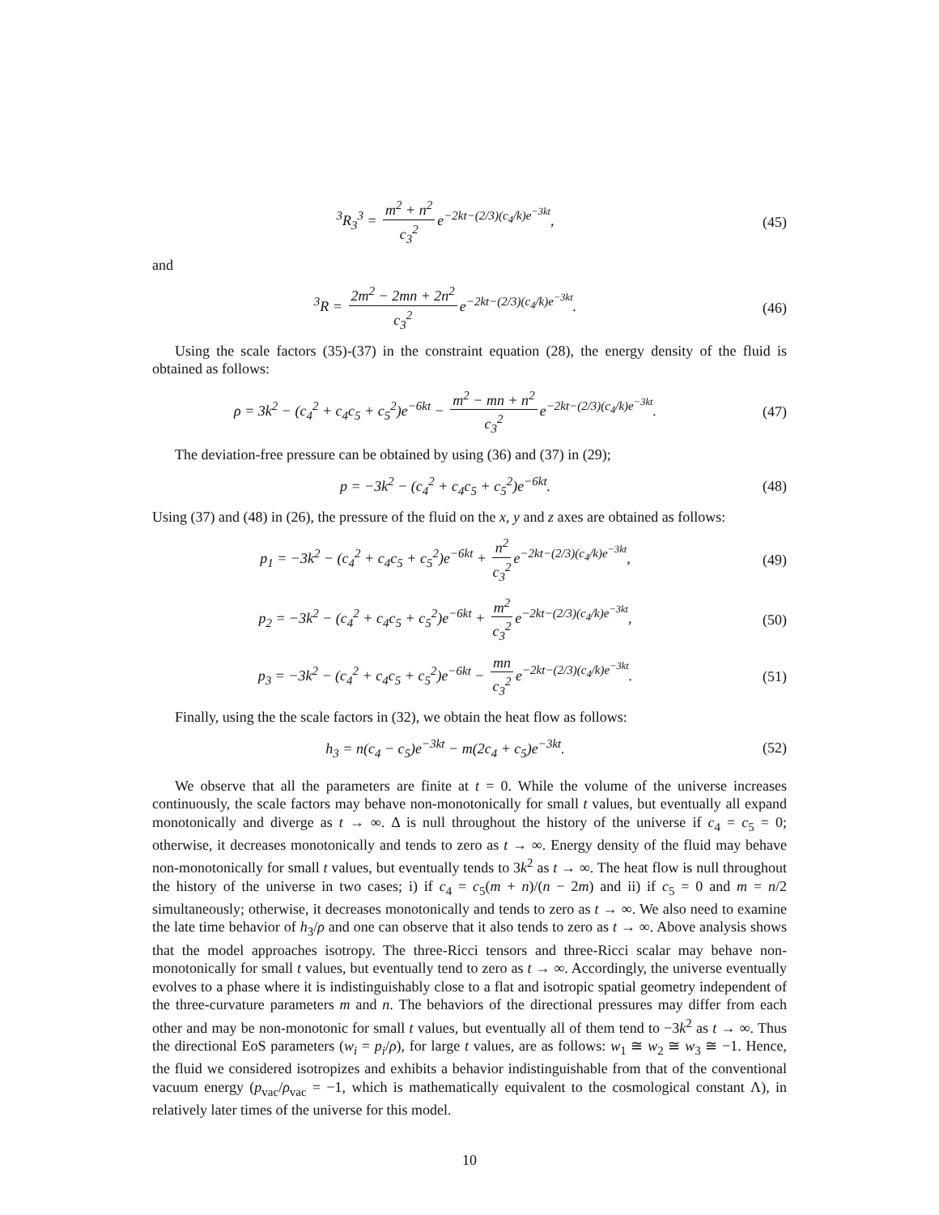<sup>3</sup> R<sub>3</sub><sup>3</sup> = m<sup>2</sup> + n<sup>2</sup> c<sub>3</sub><sup>2</sup> e<sup>−2kt−(2/3)(c<sub>4</sub>/k)e<sup>−3kt</sup></sup>,
(45)
and
<sup>3</sup> R = 2m<sup>2</sup> − 2mn + 2n<sup>2</sup> c<sub>3</sub><sup>2</sup> e<sup>−2kt−(2/3)(c<sub>4</sub>/k)e<sup>−3kt</sup></sup>.
(46)
Using the scale factors (35)-(37) in the constraint equation (28), the energy density of the fluid is obtained as follows:
ρ = 3k<sup>2</sup> − (c<sub>4</sub><sup>2</sup> + c<sub>4</sub>c<sub>5</sub> + c<sub>5</sub><sup>2</sup>)e<sup>−6kt</sup> − m<sup>2</sup> − mn + n<sup>2</sup> c<sub>3</sub><sup>2</sup> e<sup>−2kt−(2/3)(c<sub>4</sub>/k)e<sup>−3kt</sup></sup>.
(47)
The deviation-free pressure can be obtained by using (36) and (37) in (29);
p = −3k<sup>2</sup> − (c<sub>4</sub><sup>2</sup> + c<sub>4</sub>c<sub>5</sub> + c<sub>5</sub><sup>2</sup>)e<sup>−6kt</sup>.
(48)
Using (37) and (48) in (26), the pressure of the fluid on the x, y and z axes are obtained as follows:
p<sub>1</sub> = −3k<sup>2</sup> − (c<sub>4</sub><sup>2</sup> + c<sub>4</sub>c<sub>5</sub> + c<sub>5</sub><sup>2</sup>)e<sup>−6kt</sup> + n<sup>2</sup> c<sub>3</sub><sup>2</sup> e<sup>−2kt−(2/3)(c<sub>4</sub>/k)e<sup>−3kt</sup></sup>,
(49)
p<sub>2</sub> = −3k<sup>2</sup> − (c<sub>4</sub><sup>2</sup> + c<sub>4</sub>c<sub>5</sub> + c<sub>5</sub><sup>2</sup>)e<sup>−6kt</sup> + m<sup>2</sup> c<sub>3</sub><sup>2</sup> e<sup>−2kt−(2/3)(c<sub>4</sub>/k)e<sup>−3kt</sup></sup>,
(50)
p<sub>3</sub> = −3k<sup>2</sup> − (c<sub>4</sub><sup>2</sup> + c<sub>4</sub>c<sub>5</sub> + c<sub>5</sub><sup>2</sup>)e<sup>−6kt</sup> − mn c<sub>3</sub><sup>2</sup> e<sup>−2kt−(2/3)(c<sub>4</sub>/k)e<sup>−3kt</sup></sup>.
(51)
Finally, using the the scale factors in (32), we obtain the heat flow as follows:
h<sub>3</sub> = n(c<sub>4</sub> − c<sub>5</sub>)e<sup>−3kt</sup> − m(2c<sub>4</sub> + c<sub>5</sub>)e<sup>−3kt</sup>.
(52)
We observe that all the parameters are finite at t = 0. While the volume of the universe increases continuously, the scale factors may behave non-monotonically for small t values, but eventually all expand monotonically and diverge as t → ∞. Δ is null throughout the history of the universe if c<sub>4</sub> = c<sub>5</sub> = 0; otherwise, it decreases monotonically and tends to zero as t → ∞. Energy density of the fluid may behave non-monotonically for small t values, but eventually tends to 3k<sup>2</sup> as t → ∞. The heat flow is null throughout the history of the universe in two cases; i) if c<sub>4</sub> = c<sub>5</sub>(m + n)/(n − 2m) and ii) if c<sub>5</sub> = 0 and m = n/2 simultaneously; otherwise, it decreases monotonically and tends to zero as t → ∞. We also need to examine the late time behavior of h<sub>3</sub>/ρ and one can observe that it also tends to zero as t → ∞. Above analysis shows that the model approaches isotropy. The three-Ricci tensors and three-Ricci scalar may behave non-monotonically for small t values, but eventually tend to zero as t → ∞. Accordingly, the universe eventually evolves to a phase where it is indistinguishably close to a flat and isotropic spatial geometry independent of the three-curvature parameters m and n. The behaviors of the directional pressures may differ from each other and may be non-monotonic for small t values, but eventually all of them tend to −3k<sup>2</sup> as t → ∞. Thus the directional EoS parameters (w<sub>i</sub> = p<sub>i</sub>/ρ), for large t values, are as follows: w<sub>1</sub> ≅ w<sub>2</sub> ≅ w<sub>3</sub> ≅ −1. Hence, the fluid we considered isotropizes and exhibits a behavior indistinguishable from that of the conventional vacuum energy (p<sub>vac</sub>/ρ<sub>vac</sub> = −1, which is mathematically equivalent to the cosmological constant Λ), in relatively later times of the universe for this model.
10